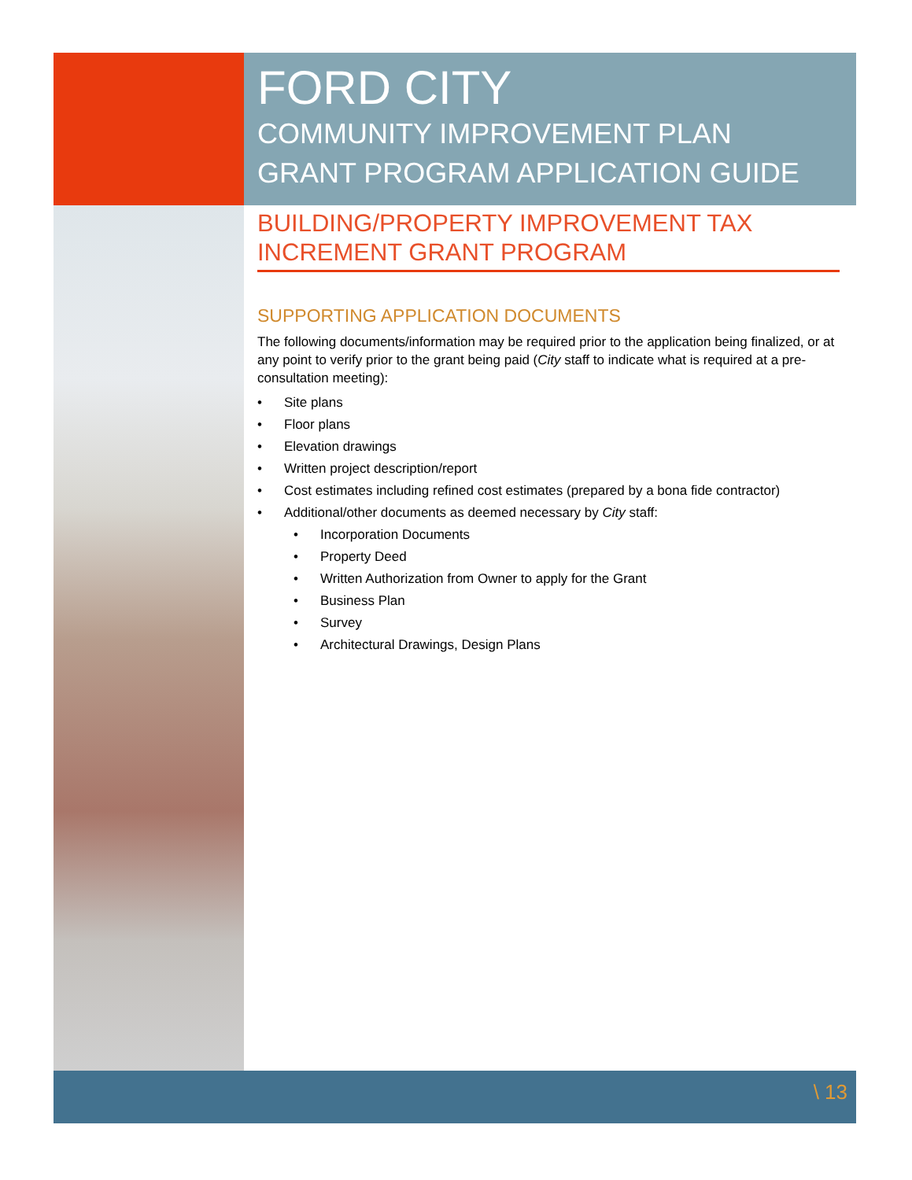FORD CITY
COMMUNITY IMPROVEMENT PLAN
GRANT PROGRAM APPLICATION GUIDE
BUILDING/PROPERTY IMPROVEMENT TAX INCREMENT GRANT PROGRAM
SUPPORTING APPLICATION DOCUMENTS
The following documents/information may be required prior to the application being finalized, or at any point to verify prior to the grant being paid (City staff to indicate what is required at a pre-consultation meeting):
• Site plans
• Floor plans
• Elevation drawings
• Written project description/report
• Cost estimates including refined cost estimates (prepared by a bona fide contractor)
• Additional/other documents as deemed necessary by City staff:
• Incorporation Documents
• Property Deed
• Written Authorization from Owner to apply for the Grant
• Business Plan
• Survey
• Architectural Drawings, Design Plans
\ 13